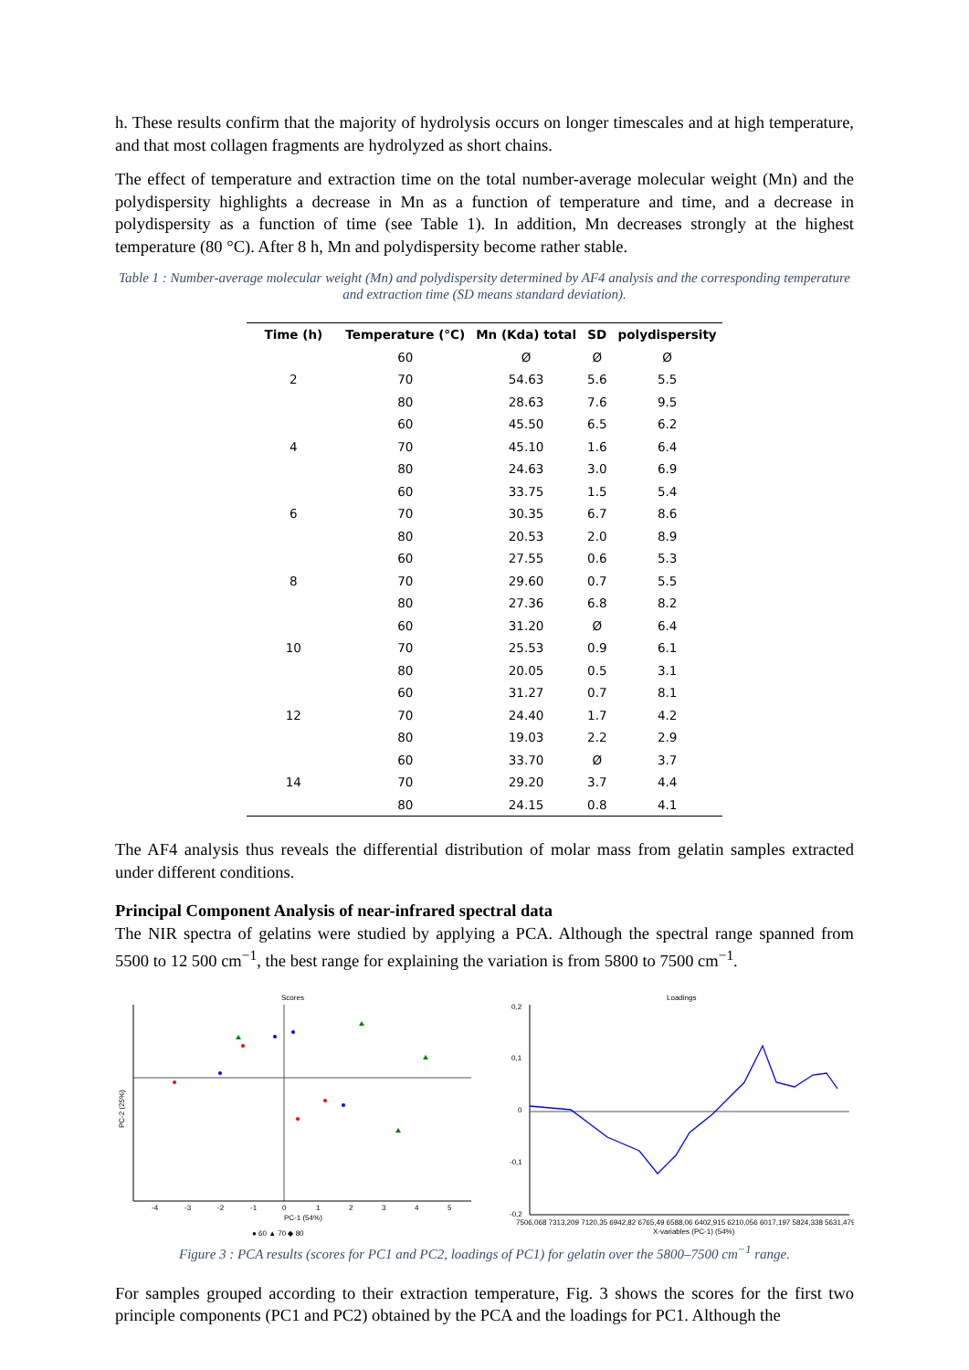h. These results confirm that the majority of hydrolysis occurs on longer timescales and at high temperature, and that most collagen fragments are hydrolyzed as short chains.
The effect of temperature and extraction time on the total number-average molecular weight (Mn) and the polydispersity highlights a decrease in Mn as a function of temperature and time, and a decrease in polydispersity as a function of time (see Table 1). In addition, Mn decreases strongly at the highest temperature (80 °C). After 8 h, Mn and polydispersity become rather stable.
Table 1 : Number-average molecular weight (Mn) and polydispersity determined by AF4 analysis and the corresponding temperature and extraction time (SD means standard deviation).
| Time (h) | Temperature (°C) | Mn (Kda) total | SD | polydispersity |
| --- | --- | --- | --- | --- |
| | 60 | Ø | Ø | Ø |
| 2 | 70 | 54.63 | 5.6 | 5.5 |
| | 80 | 28.63 | 7.6 | 9.5 |
| | 60 | 45.50 | 6.5 | 6.2 |
| 4 | 70 | 45.10 | 1.6 | 6.4 |
| | 80 | 24.63 | 3.0 | 6.9 |
| | 60 | 33.75 | 1.5 | 5.4 |
| 6 | 70 | 30.35 | 6.7 | 8.6 |
| | 80 | 20.53 | 2.0 | 8.9 |
| | 60 | 27.55 | 0.6 | 5.3 |
| 8 | 70 | 29.60 | 0.7 | 5.5 |
| | 80 | 27.36 | 6.8 | 8.2 |
| | 60 | 31.20 | Ø | 6.4 |
| 10 | 70 | 25.53 | 0.9 | 6.1 |
| | 80 | 20.05 | 0.5 | 3.1 |
| | 60 | 31.27 | 0.7 | 8.1 |
| 12 | 70 | 24.40 | 1.7 | 4.2 |
| | 80 | 19.03 | 2.2 | 2.9 |
| | 60 | 33.70 | Ø | 3.7 |
| 14 | 70 | 29.20 | 3.7 | 4.4 |
| | 80 | 24.15 | 0.8 | 4.1 |
The AF4 analysis thus reveals the differential distribution of molar mass from gelatin samples extracted under different conditions.
Principal Component Analysis of near-infrared spectral data
The NIR spectra of gelatins were studied by applying a PCA. Although the spectral range spanned from 5500 to 12 500 cm<sup>−1</sup>, the best range for explaining the variation is from 5800 to 7500 cm<sup>−1</sup>.
Scores
-4
-3
-2
-1
0
1
2
3
4
5
PC-1 (54%)
PC-2 (25%)
● 60 ▲ 70 ◆ 80
Loadings
0,2
0,1
0
-0,1
-0,2
7506,068 7313,209 7120,35 6942,82 6765,49 6588,06 6402,915 6210,056 6017,197 5824,338 5631,479
X-variables (PC-1) (54%)
Figure 3 : PCA results (scores for PC1 and PC2, loadings of PC1) for gelatin over the 5800–7500 cm<sup>−1</sup> range.
For samples grouped according to their extraction temperature, Fig. 3 shows the scores for the first two principle components (PC1 and PC2) obtained by the PCA and the loadings for PC1. Although the